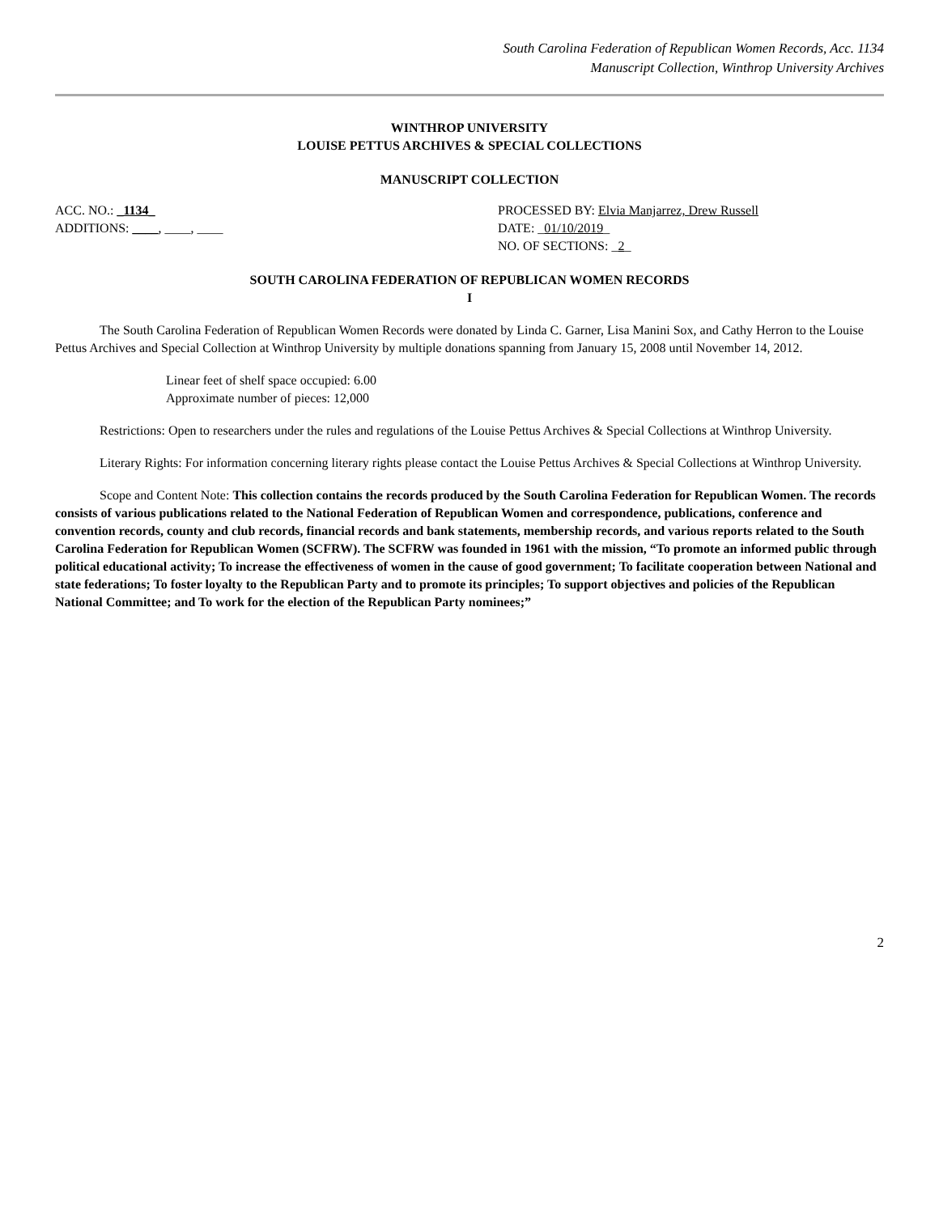South Carolina Federation of Republican Women Records, Acc. 1134
Manuscript Collection, Winthrop University Archives
WINTHROP UNIVERSITY
LOUISE PETTUS ARCHIVES & SPECIAL COLLECTIONS
MANUSCRIPT COLLECTION
ACC. NO.: _1134_
ADDITIONS: ____, ____, ____
PROCESSED BY: Elvia Manjarrez, Drew Russell
DATE: _01/10/2019_
NO. OF SECTIONS: _2_
SOUTH CAROLINA FEDERATION OF REPUBLICAN WOMEN RECORDS
I
The South Carolina Federation of Republican Women Records were donated by Linda C. Garner, Lisa Manini Sox, and Cathy Herron to the Louise Pettus Archives and Special Collection at Winthrop University by multiple donations spanning from January 15, 2008 until November 14, 2012.
Linear feet of shelf space occupied: 6.00
Approximate number of pieces: 12,000
Restrictions: Open to researchers under the rules and regulations of the Louise Pettus Archives & Special Collections at Winthrop University.
Literary Rights: For information concerning literary rights please contact the Louise Pettus Archives & Special Collections at Winthrop University.
Scope and Content Note: This collection contains the records produced by the South Carolina Federation for Republican Women. The records consists of various publications related to the National Federation of Republican Women and correspondence, publications, conference and convention records, county and club records, financial records and bank statements, membership records, and various reports related to the South Carolina Federation for Republican Women (SCFRW). The SCFRW was founded in 1961 with the mission, “To promote an informed public through political educational activity; To increase the effectiveness of women in the cause of good government; To facilitate cooperation between National and state federations; To foster loyalty to the Republican Party and to promote its principles; To support objectives and policies of the Republican National Committee; and To work for the election of the Republican Party nominees;”
2